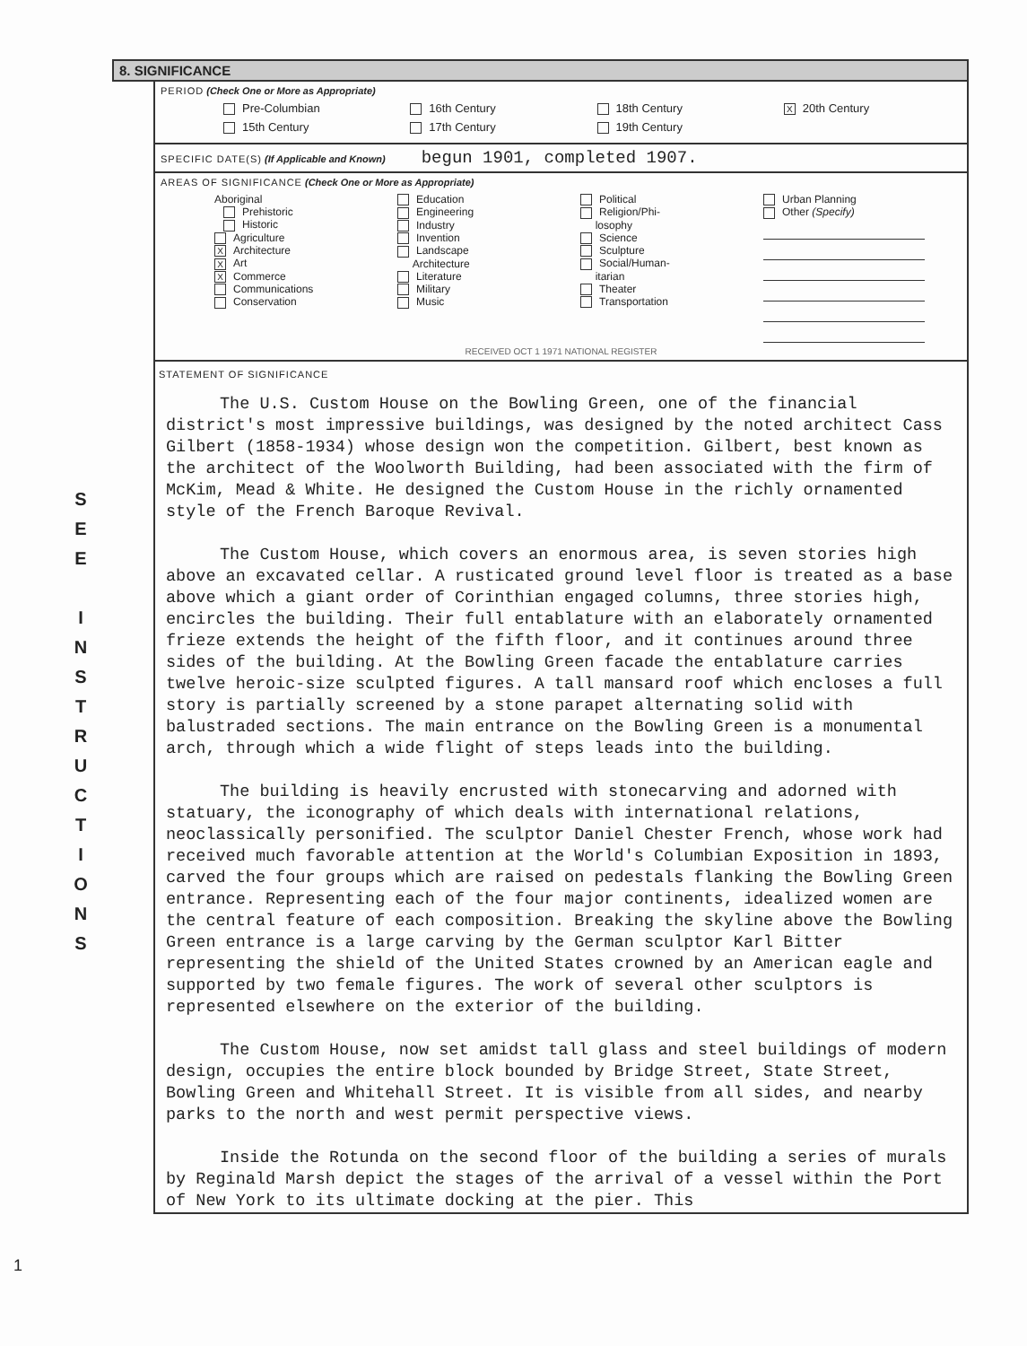S
E
E
I
N
S
T
R
U
C
T
I
O
N
S
8. SIGNIFICANCE
PERIOD (Check One or More as Appropriate)
Pre-Columbian
16th Century
18th Century
X 20th Century
15th Century
17th Century
19th Century
SPECIFIC DATE(S) (If Applicable and Known) begun 1901, completed 1907.
AREAS OF SIGNIFICANCE (Check One or More as Appropriate)
Aboriginal
Prehistoric
Historic
Agriculture
X Architecture
X Art
X Commerce
Communications
Conservation
Education
Engineering
Industry
Invention
Landscape
Architecture
Literature
Military
Music
Political
Religion/Phi-
losophy
Science
Sculpture
Social/Human-
itarian
Theater
Transportation
Urban Planning
Other (Specify)
RECEIVED OCT 1 1971 NATIONAL REGISTER
STATEMENT OF SIGNIFICANCE
The U.S. Custom House on the Bowling Green, one of the financial district's most impressive buildings, was designed by the noted architect Cass Gilbert (1858-1934) whose design won the competition. Gilbert, best known as the architect of the Woolworth Building, had been associated with the firm of McKim, Mead & White. He designed the Custom House in the richly ornamented style of the French Baroque Revival.
The Custom House, which covers an enormous area, is seven stories high above an excavated cellar. A rusticated ground level floor is treated as a base above which a giant order of Corinthian engaged columns, three stories high, encircles the building. Their full entablature with an elaborately ornamented frieze extends the height of the fifth floor, and it continues around three sides of the building. At the Bowling Green facade the entablature carries twelve heroic-size sculpted figures. A tall mansard roof which encloses a full story is partially screened by a stone parapet alternating solid with balustraded sections. The main entrance on the Bowling Green is a monumental arch, through which a wide flight of steps leads into the building.
The building is heavily encrusted with stonecarving and adorned with statuary, the iconography of which deals with international relations, neoclassically personified. The sculptor Daniel Chester French, whose work had received much favorable attention at the World's Columbian Exposition in 1893, carved the four groups which are raised on pedestals flanking the Bowling Green entrance. Representing each of the four major continents, idealized women are the central feature of each composition. Breaking the skyline above the Bowling Green entrance is a large carving by the German sculptor Karl Bitter representing the shield of the United States crowned by an American eagle and supported by two female figures. The work of several other sculptors is represented elsewhere on the exterior of the building.
The Custom House, now set amidst tall glass and steel buildings of modern design, occupies the entire block bounded by Bridge Street, State Street, Bowling Green and Whitehall Street. It is visible from all sides, and nearby parks to the north and west permit perspective views.
Inside the Rotunda on the second floor of the building a series of murals by Reginald Marsh depict the stages of the arrival of a vessel within the Port of New York to its ultimate docking at the pier. This
1